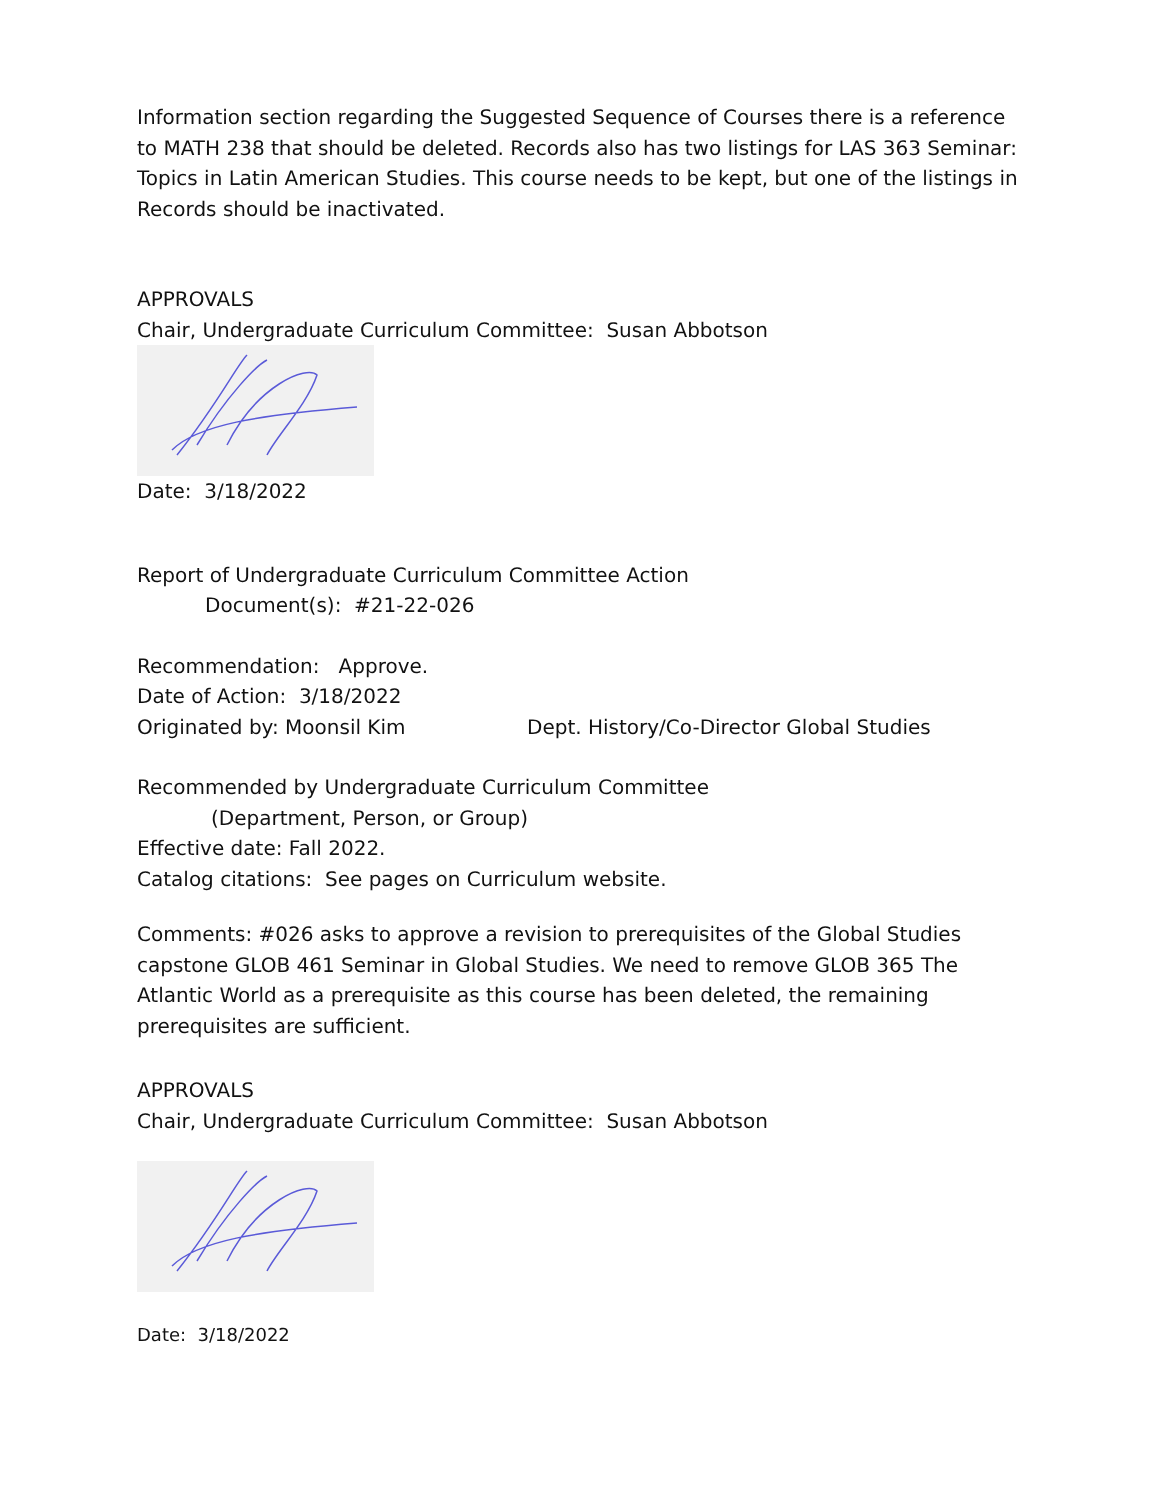Information section regarding the Suggested Sequence of Courses there is a reference to MATH 238 that should be deleted. Records also has two listings for LAS 363 Seminar: Topics in Latin American Studies. This course needs to be kept, but one of the listings in Records should be inactivated.
APPROVALS
Chair, Undergraduate Curriculum Committee: Susan Abbotson
Date: 3/18/2022
Report of Undergraduate Curriculum Committee Action
Document(s): #21-22-026
Recommendation: Approve.
Date of Action: 3/18/2022
Originated by: Moonsil Kim Dept. History/Co-Director Global Studies
Recommended by Undergraduate Curriculum Committee
(Department, Person, or Group)
Effective date: Fall 2022.
Catalog citations: See pages on Curriculum website.
Comments: #026 asks to approve a revision to prerequisites of the Global Studies capstone GLOB 461 Seminar in Global Studies. We need to remove GLOB 365 The Atlantic World as a prerequisite as this course has been deleted, the remaining prerequisites are sufficient.
APPROVALS
Chair, Undergraduate Curriculum Committee: Susan Abbotson
Date: 3/18/2022